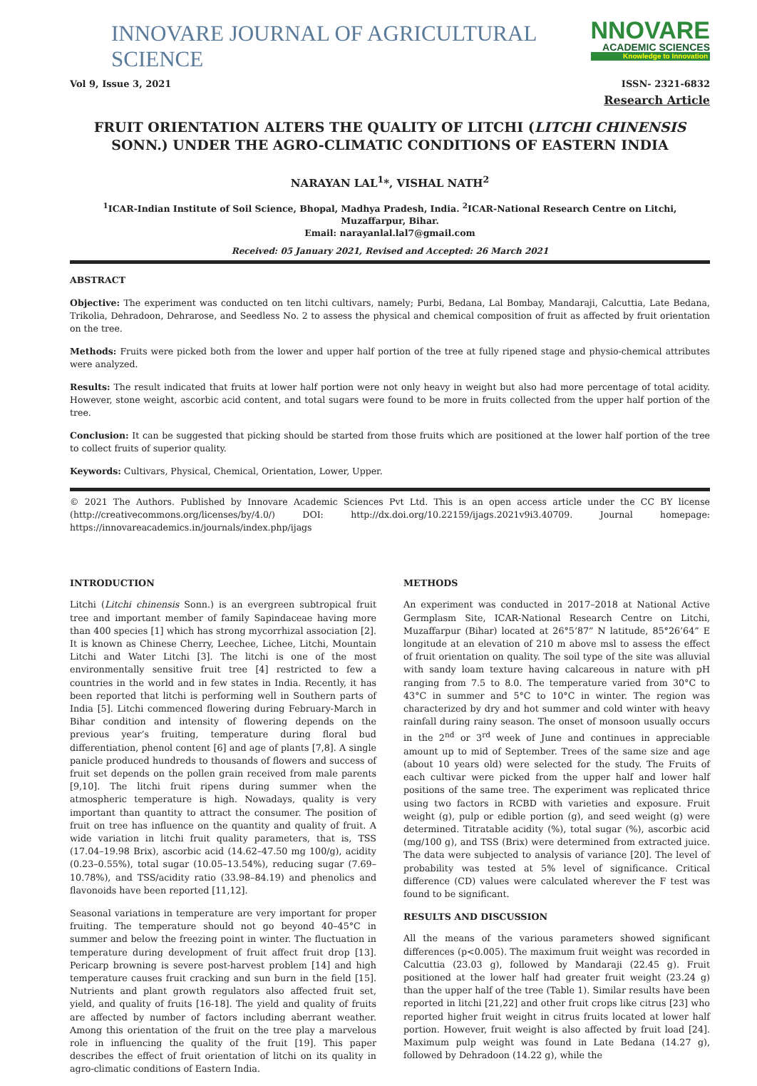INNOVARE JOURNAL OF AGRICULTURAL SCIENCE
NNOVARE
ACADEMIC SCIENCES
Knowledge to Innovation
Vol 9, Issue 3, 2021 ISSN- 2321-6832
Research Article
FRUIT ORIENTATION ALTERS THE QUALITY OF LITCHI (LITCHI CHINENSIS SONN.) UNDER THE AGRO-CLIMATIC CONDITIONS OF EASTERN INDIA
NARAYAN LAL<sup>1</sup>*, VISHAL NATH<sup>2</sup>
<sup>1</sup> ICAR-Indian Institute of Soil Science, Bhopal, Madhya Pradesh, India. <sup>2</sup>ICAR-National Research Centre on Litchi, Muzaffarpur, Bihar.
Email: narayanlal.lal7@gmail.com
Received: 05 January 2021, Revised and Accepted: 26 March 2021
ABSTRACT
Objective: The experiment was conducted on ten litchi cultivars, namely; Purbi, Bedana, Lal Bombay, Mandaraji, Calcuttia, Late Bedana, Trikolia, Dehradoon, Dehrarose, and Seedless No. 2 to assess the physical and chemical composition of fruit as affected by fruit orientation on the tree.
Methods: Fruits were picked both from the lower and upper half portion of the tree at fully ripened stage and physio-chemical attributes were analyzed.
Results: The result indicated that fruits at lower half portion were not only heavy in weight but also had more percentage of total acidity. However, stone weight, ascorbic acid content, and total sugars were found to be more in fruits collected from the upper half portion of the tree.
Conclusion: It can be suggested that picking should be started from those fruits which are positioned at the lower half portion of the tree to collect fruits of superior quality.
Keywords: Cultivars, Physical, Chemical, Orientation, Lower, Upper.
© 2021 The Authors. Published by Innovare Academic Sciences Pvt Ltd. This is an open access article under the CC BY license (http://creativecommons.org/licenses/by/4.0/) DOI: http://dx.doi.org/10.22159/ijags.2021v9i3.40709. Journal homepage: https://innovareacademics.in/journals/index.php/ijags
INTRODUCTION
Litchi (Litchi chinensis Sonn.) is an evergreen subtropical fruit tree and important member of family Sapindaceae having more than 400 species [1] which has strong mycorrhizal association [2]. It is known as Chinese Cherry, Leechee, Lichee, Litchi, Mountain Litchi and Water Litchi [3]. The litchi is one of the most environmentally sensitive fruit tree [4] restricted to few a countries in the world and in few states in India. Recently, it has been reported that litchi is performing well in Southern parts of India [5]. Litchi commenced flowering during February-March in Bihar condition and intensity of flowering depends on the previous year’s fruiting, temperature during floral bud differentiation, phenol content [6] and age of plants [7,8]. A single panicle produced hundreds to thousands of flowers and success of fruit set depends on the pollen grain received from male parents [9,10]. The litchi fruit ripens during summer when the atmospheric temperature is high. Nowadays, quality is very important than quantity to attract the consumer. The position of fruit on tree has influence on the quantity and quality of fruit. A wide variation in litchi fruit quality parameters, that is, TSS (17.04–19.98 Brix), ascorbic acid (14.62–47.50 mg 100/g), acidity (0.23–0.55%), total sugar (10.05–13.54%), reducing sugar (7.69–10.78%), and TSS/acidity ratio (33.98–84.19) and phenolics and flavonoids have been reported [11,12].
Seasonal variations in temperature are very important for proper fruiting. The temperature should not go beyond 40–45°C in summer and below the freezing point in winter. The fluctuation in temperature during development of fruit affect fruit drop [13]. Pericarp browning is severe post-harvest problem [14] and high temperature causes fruit cracking and sun burn in the field [15]. Nutrients and plant growth regulators also affected fruit set, yield, and quality of fruits [16-18]. The yield and quality of fruits are affected by number of factors including aberrant weather. Among this orientation of the fruit on the tree play a marvelous role in influencing the quality of the fruit [19]. This paper describes the effect of fruit orientation of litchi on its quality in agro-climatic conditions of Eastern India.
METHODS
An experiment was conducted in 2017–2018 at National Active Germplasm Site, ICAR-National Research Centre on Litchi, Muzaffarpur (Bihar) located at 26°5’87” N latitude, 85°26’64” E longitude at an elevation of 210 m above msl to assess the effect of fruit orientation on quality. The soil type of the site was alluvial with sandy loam texture having calcareous in nature with pH ranging from 7.5 to 8.0. The temperature varied from 30°C to 43°C in summer and 5°C to 10°C in winter. The region was characterized by dry and hot summer and cold winter with heavy rainfall during rainy season. The onset of monsoon usually occurs in the 2<sup>nd</sup> or 3<sup>rd</sup> week of June and continues in appreciable amount up to mid of September. Trees of the same size and age (about 10 years old) were selected for the study. The Fruits of each cultivar were picked from the upper half and lower half positions of the same tree. The experiment was replicated thrice using two factors in RCBD with varieties and exposure. Fruit weight (g), pulp or edible portion (g), and seed weight (g) were determined. Titratable acidity (%), total sugar (%), ascorbic acid (mg/100 g), and TSS (Brix) were determined from extracted juice. The data were subjected to analysis of variance [20]. The level of probability was tested at 5% level of significance. Critical difference (CD) values were calculated wherever the F test was found to be significant.
RESULTS AND DISCUSSION
All the means of the various parameters showed significant differences (p<0.005). The maximum fruit weight was recorded in Calcuttia (23.03 g), followed by Mandaraji (22.45 g). Fruit positioned at the lower half had greater fruit weight (23.24 g) than the upper half of the tree (Table 1). Similar results have been reported in litchi [21,22] and other fruit crops like citrus [23] who reported higher fruit weight in citrus fruits located at lower half portion. However, fruit weight is also affected by fruit load [24]. Maximum pulp weight was found in Late Bedana (14.27 g), followed by Dehradoon (14.22 g), while the